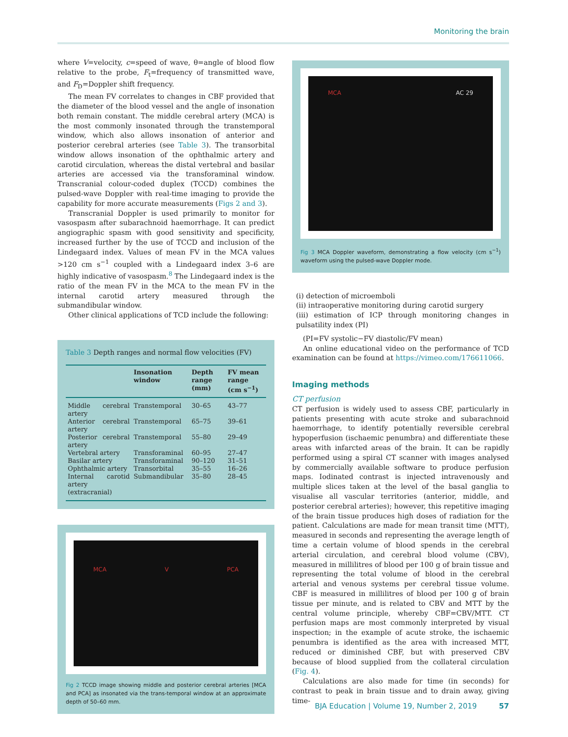Monitoring the brain
where V=velocity, c=speed of wave, θ=angle of blood flow relative to the probe, F<sub>t</sub>=frequency of transmitted wave, and F<sub>D</sub>=Doppler shift frequency.
The mean FV correlates to changes in CBF provided that the diameter of the blood vessel and the angle of insonation both remain constant. The middle cerebral artery (MCA) is the most commonly insonated through the transtemporal window, which also allows insonation of anterior and posterior cerebral arteries (see Table 3). The transorbital window allows insonation of the ophthalmic artery and carotid circulation, whereas the distal vertebral and basilar arteries are accessed via the transforaminal window. Transcranial colour-coded duplex (TCCD) combines the pulsed-wave Doppler with real-time imaging to provide the capability for more accurate measurements (Figs 2 and 3).
Transcranial Doppler is used primarily to monitor for vasospasm after subarachnoid haemorrhage. It can predict angiographic spasm with good sensitivity and specificity, increased further by the use of TCCD and inclusion of the Lindegaard index. Values of mean FV in the MCA values >120 cm s<sup>−1</sup> coupled with a Lindegaard index 3–6 are highly indicative of vasospasm.<sup>8</sup> The Lindegaard index is the ratio of the mean FV in the MCA to the mean FV in the internal carotid artery measured through the submandibular window.
Other clinical applications of TCD include the following:
Table 3 Depth ranges and normal flow velocities (FV)
| | Insonation window | Depth range (mm) | FV mean range (cm s<sup>−1</sup>) |
| --- | --- | --- | --- |
| Middle cerebral artery | Transtemporal | 30–65 | 43–77 |
| Anterior cerebral artery | Transtemporal | 65–75 | 39–61 |
| Posterior cerebral artery | Transtemporal | 55–80 | 29–49 |
| Vertebral artery | Transforaminal | 60–95 | 27–47 |
| Basilar artery | Transforaminal | 90–120 | 31–51 |
| Ophthalmic artery | Transorbital | 35–55 | 16–26 |
| Internal carotid artery (extracranial) | Submandibular | 35–80 | 28–45 |
MCA V PCA
Fig 2 TCCD image showing middle and posterior cerebral arteries [MCA and PCA] as insonated via the trans-temporal window at an approximate depth of 50–60 mm.
MCA AC 29
Fig 3 MCA Doppler waveform, demonstrating a flow velocity (cm s<sup>−1</sup>) waveform using the pulsed-wave Doppler mode.
(i) detection of microemboli
(ii) intraoperative monitoring during carotid surgery
(iii) estimation of ICP through monitoring changes in pulsatility index (PI)
(PI=FV systolic−FV diastolic/FV mean)
An online educational video on the performance of TCD examination can be found at https://vimeo.com/176611066.
Imaging methods
CT perfusion
CT perfusion is widely used to assess CBF, particularly in patients presenting with acute stroke and subarachnoid haemorrhage, to identify potentially reversible cerebral hypoperfusion (ischaemic penumbra) and differentiate these areas with infarcted areas of the brain. It can be rapidly performed using a spiral CT scanner with images analysed by commercially available software to produce perfusion maps. Iodinated contrast is injected intravenously and multiple slices taken at the level of the basal ganglia to visualise all vascular territories (anterior, middle, and posterior cerebral arteries); however, this repetitive imaging of the brain tissue produces high doses of radiation for the patient. Calculations are made for mean transit time (MTT), measured in seconds and representing the average length of time a certain volume of blood spends in the cerebral arterial circulation, and cerebral blood volume (CBV), measured in millilitres of blood per 100 g of brain tissue and representing the total volume of blood in the cerebral arterial and venous systems per cerebral tissue volume. CBF is measured in millilitres of blood per 100 g of brain tissue per minute, and is related to CBV and MTT by the central volume principle, whereby CBF=CBV/MTT. CT perfusion maps are most commonly interpreted by visual inspection; in the example of acute stroke, the ischaemic penumbra is identified as the area with increased MTT, reduced or diminished CBF, but with preserved CBV because of blood supplied from the collateral circulation (Fig. 4).
Calculations are also made for time (in seconds) for contrast to peak in brain tissue and to drain away, giving time-
BJA Education | Volume 19, Number 2, 2019 57